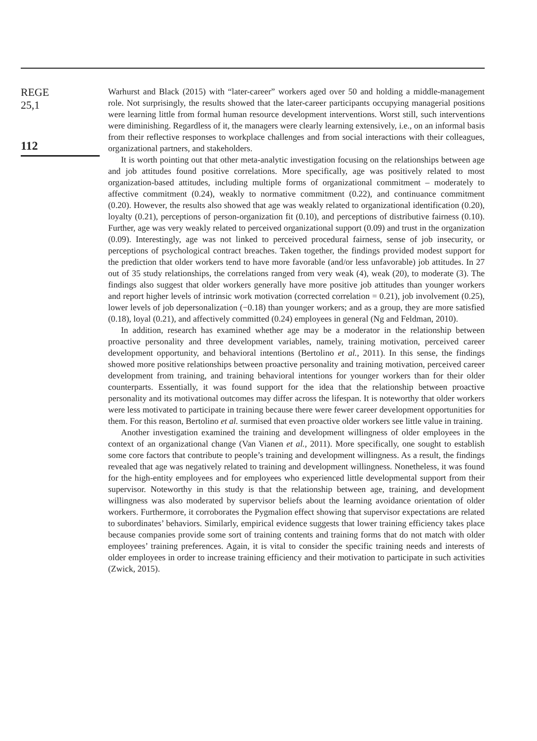REGE
25,1
112
Warhurst and Black (2015) with “later-career” workers aged over 50 and holding a middle-management role. Not surprisingly, the results showed that the later-career participants occupying managerial positions were learning little from formal human resource development interventions. Worst still, such interventions were diminishing. Regardless of it, the managers were clearly learning extensively, i.e., on an informal basis from their reflective responses to workplace challenges and from social interactions with their colleagues, organizational partners, and stakeholders.
It is worth pointing out that other meta-analytic investigation focusing on the relationships between age and job attitudes found positive correlations. More specifically, age was positively related to most organization-based attitudes, including multiple forms of organizational commitment – moderately to affective commitment (0.24), weakly to normative commitment (0.22), and continuance commitment (0.20). However, the results also showed that age was weakly related to organizational identification (0.20), loyalty (0.21), perceptions of person-organization fit (0.10), and perceptions of distributive fairness (0.10). Further, age was very weakly related to perceived organizational support (0.09) and trust in the organization (0.09). Interestingly, age was not linked to perceived procedural fairness, sense of job insecurity, or perceptions of psychological contract breaches. Taken together, the findings provided modest support for the prediction that older workers tend to have more favorable (and/or less unfavorable) job attitudes. In 27 out of 35 study relationships, the correlations ranged from very weak (4), weak (20), to moderate (3). The findings also suggest that older workers generally have more positive job attitudes than younger workers and report higher levels of intrinsic work motivation (corrected correlation = 0.21), job involvement (0.25), lower levels of job depersonalization (−0.18) than younger workers; and as a group, they are more satisfied (0.18), loyal (0.21), and affectively committed (0.24) employees in general (Ng and Feldman, 2010).
In addition, research has examined whether age may be a moderator in the relationship between proactive personality and three development variables, namely, training motivation, perceived career development opportunity, and behavioral intentions (Bertolino et al., 2011). In this sense, the findings showed more positive relationships between proactive personality and training motivation, perceived career development from training, and training behavioral intentions for younger workers than for their older counterparts. Essentially, it was found support for the idea that the relationship between proactive personality and its motivational outcomes may differ across the lifespan. It is noteworthy that older workers were less motivated to participate in training because there were fewer career development opportunities for them. For this reason, Bertolino et al. surmised that even proactive older workers see little value in training.
Another investigation examined the training and development willingness of older employees in the context of an organizational change (Van Vianen et al., 2011). More specifically, one sought to establish some core factors that contribute to people’s training and development willingness. As a result, the findings revealed that age was negatively related to training and development willingness. Nonetheless, it was found for the high-entity employees and for employees who experienced little developmental support from their supervisor. Noteworthy in this study is that the relationship between age, training, and development willingness was also moderated by supervisor beliefs about the learning avoidance orientation of older workers. Furthermore, it corroborates the Pygmalion effect showing that supervisor expectations are related to subordinates’ behaviors. Similarly, empirical evidence suggests that lower training efficiency takes place because companies provide some sort of training contents and training forms that do not match with older employees’ training preferences. Again, it is vital to consider the specific training needs and interests of older employees in order to increase training efficiency and their motivation to participate in such activities (Zwick, 2015).